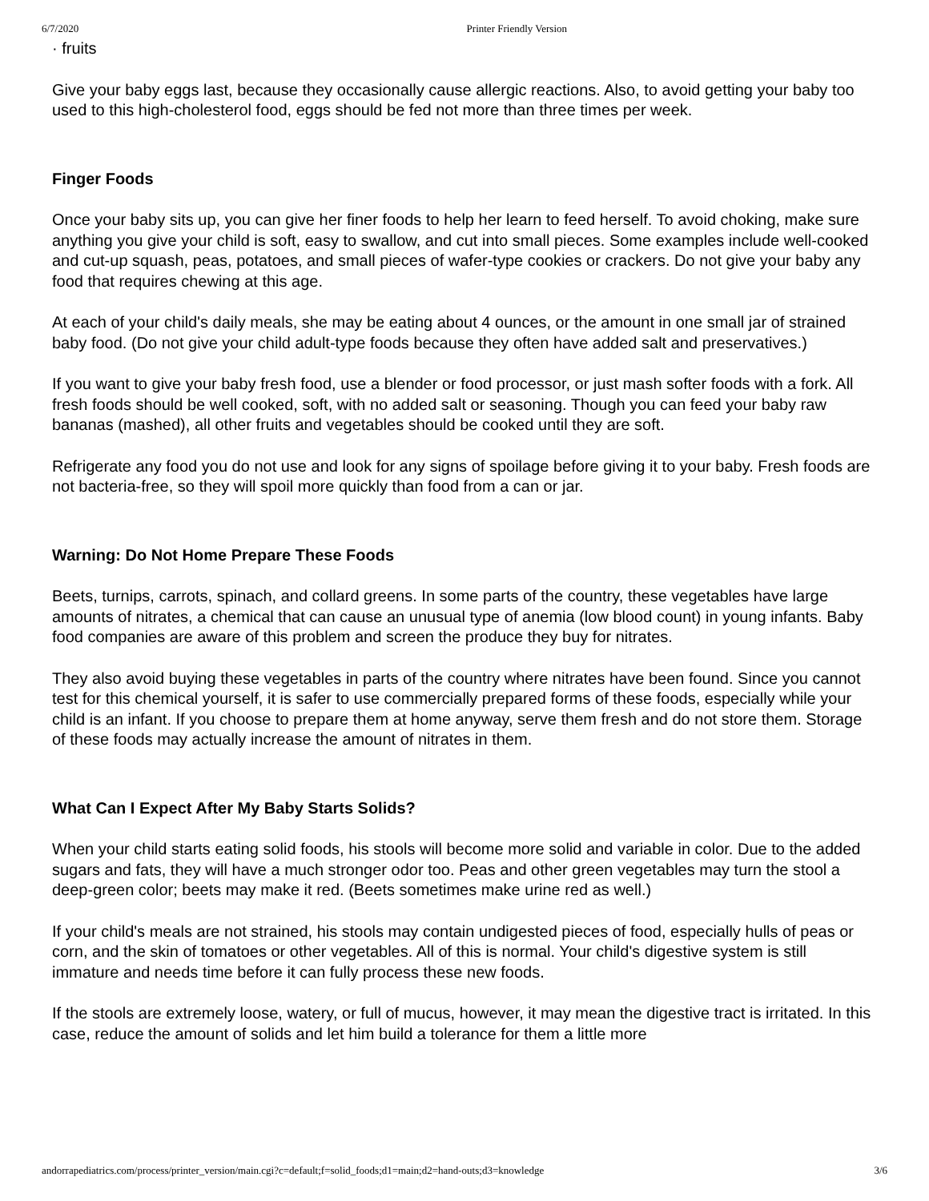6/7/2020 Printer Friendly Version
· fruits
Give your baby eggs last, because they occasionally cause allergic reactions. Also, to avoid getting your baby too used to this high-cholesterol food, eggs should be fed not more than three times per week.
Finger Foods
Once your baby sits up, you can give her finer foods to help her learn to feed herself. To avoid choking, make sure anything you give your child is soft, easy to swallow, and cut into small pieces. Some examples include well-cooked and cut-up squash, peas, potatoes, and small pieces of wafer-type cookies or crackers. Do not give your baby any food that requires chewing at this age.
At each of your child's daily meals, she may be eating about 4 ounces, or the amount in one small jar of strained baby food. (Do not give your child adult-type foods because they often have added salt and preservatives.)
If you want to give your baby fresh food, use a blender or food processor, or just mash softer foods with a fork. All fresh foods should be well cooked, soft, with no added salt or seasoning. Though you can feed your baby raw bananas (mashed), all other fruits and vegetables should be cooked until they are soft.
Refrigerate any food you do not use and look for any signs of spoilage before giving it to your baby. Fresh foods are not bacteria-free, so they will spoil more quickly than food from a can or jar.
Warning: Do Not Home Prepare These Foods
Beets, turnips, carrots, spinach, and collard greens. In some parts of the country, these vegetables have large amounts of nitrates, a chemical that can cause an unusual type of anemia (low blood count) in young infants. Baby food companies are aware of this problem and screen the produce they buy for nitrates.
They also avoid buying these vegetables in parts of the country where nitrates have been found. Since you cannot test for this chemical yourself, it is safer to use commercially prepared forms of these foods, especially while your child is an infant. If you choose to prepare them at home anyway, serve them fresh and do not store them. Storage of these foods may actually increase the amount of nitrates in them.
What Can I Expect After My Baby Starts Solids?
When your child starts eating solid foods, his stools will become more solid and variable in color. Due to the added sugars and fats, they will have a much stronger odor too. Peas and other green vegetables may turn the stool a deep-green color; beets may make it red. (Beets sometimes make urine red as well.)
If your child's meals are not strained, his stools may contain undigested pieces of food, especially hulls of peas or corn, and the skin of tomatoes or other vegetables. All of this is normal. Your child's digestive system is still immature and needs time before it can fully process these new foods.
If the stools are extremely loose, watery, or full of mucus, however, it may mean the digestive tract is irritated. In this case, reduce the amount of solids and let him build a tolerance for them a little more
andorrapediatrics.com/process/printer_version/main.cgi?c=default;f=solid_foods;d1=main;d2=hand-outs;d3=knowledge 3/6